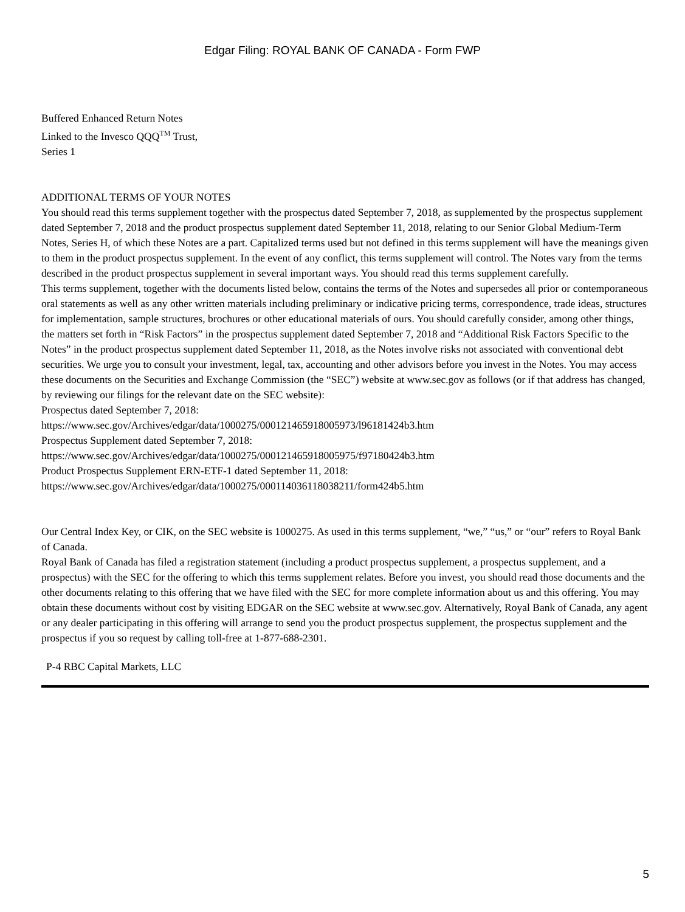Edgar Filing: ROYAL BANK OF CANADA - Form FWP
Buffered Enhanced Return Notes
Linked to the Invesco QQQ<sup>TM</sup> Trust,
Series 1
ADDITIONAL TERMS OF YOUR NOTES
You should read this terms supplement together with the prospectus dated September 7, 2018, as supplemented by the prospectus supplement dated September 7, 2018 and the product prospectus supplement dated September 11, 2018, relating to our Senior Global Medium-Term Notes, Series H, of which these Notes are a part. Capitalized terms used but not defined in this terms supplement will have the meanings given to them in the product prospectus supplement. In the event of any conflict, this terms supplement will control. The Notes vary from the terms described in the product prospectus supplement in several important ways. You should read this terms supplement carefully.
This terms supplement, together with the documents listed below, contains the terms of the Notes and supersedes all prior or contemporaneous oral statements as well as any other written materials including preliminary or indicative pricing terms, correspondence, trade ideas, structures for implementation, sample structures, brochures or other educational materials of ours. You should carefully consider, among other things, the matters set forth in “Risk Factors” in the prospectus supplement dated September 7, 2018 and “Additional Risk Factors Specific to the Notes” in the product prospectus supplement dated September 11, 2018, as the Notes involve risks not associated with conventional debt securities. We urge you to consult your investment, legal, tax, accounting and other advisors before you invest in the Notes. You may access these documents on the Securities and Exchange Commission (the “SEC”) website at www.sec.gov as follows (or if that address has changed, by reviewing our filings for the relevant date on the SEC website):
Prospectus dated September 7, 2018:
https://www.sec.gov/Archives/edgar/data/1000275/000121465918005973/l96181424b3.htm
Prospectus Supplement dated September 7, 2018:
https://www.sec.gov/Archives/edgar/data/1000275/000121465918005975/f97180424b3.htm
Product Prospectus Supplement ERN-ETF-1 dated September 11, 2018:
https://www.sec.gov/Archives/edgar/data/1000275/000114036118038211/form424b5.htm
Our Central Index Key, or CIK, on the SEC website is 1000275. As used in this terms supplement, “we,” “us,” or “our” refers to Royal Bank of Canada.
Royal Bank of Canada has filed a registration statement (including a product prospectus supplement, a prospectus supplement, and a prospectus) with the SEC for the offering to which this terms supplement relates. Before you invest, you should read those documents and the other documents relating to this offering that we have filed with the SEC for more complete information about us and this offering. You may obtain these documents without cost by visiting EDGAR on the SEC website at www.sec.gov. Alternatively, Royal Bank of Canada, any agent or any dealer participating in this offering will arrange to send you the product prospectus supplement, the prospectus supplement and the prospectus if you so request by calling toll-free at 1-877-688-2301.
P-4 RBC Capital Markets, LLC
5